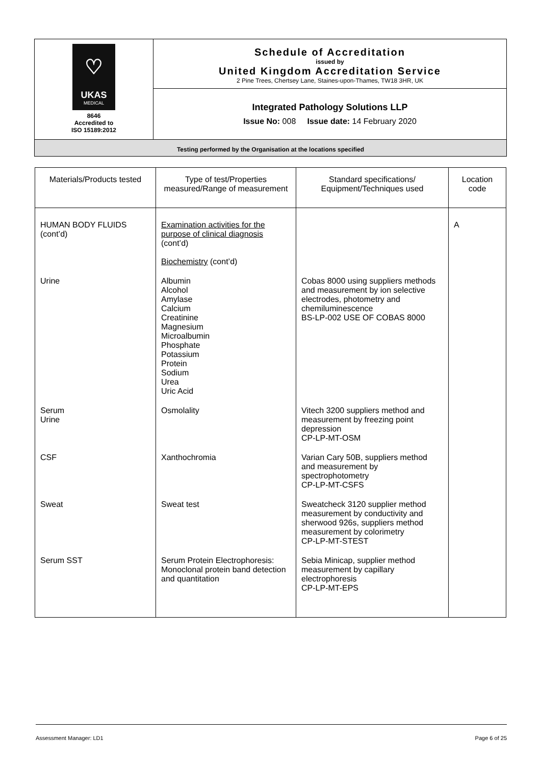| ♡ UKAS MEDICAL 8646 Accredited to ISO 15189:2012 | Schedule of Accreditation issued by United Kingdom Accreditation Service 2 Pine Trees, Chertsey Lane, Staines-upon-Thames, TW18 3HR, UK |
| | Integrated Pathology Solutions LLP Issue No: 008 Issue date: 14 February 2020 |
| Testing performed by the Organisation at the locations specified | |
| Materials/Products tested | Type of test/Properties measured/Range of measurement | Standard specifications/ Equipment/Techniques used | Location code |
| --- | --- | --- | --- |
| HUMAN BODY FLUIDS (cont’d) | Examination activities for the purpose of clinical diagnosis (cont’d) Biochemistry (cont’d) | | A |
| Urine | Albumin Alcohol Amylase Calcium Creatinine Magnesium Microalbumin Phosphate Potassium Protein Sodium Urea Uric Acid | Cobas 8000 using suppliers methods and measurement by ion selective electrodes, photometry and chemiluminescence BS-LP-002 USE OF COBAS 8000 | |
| Serum Urine | Osmolality | Vitech 3200 suppliers method and measurement by freezing point depression CP-LP-MT-OSM | |
| CSF | Xanthochromia | Varian Cary 50B, suppliers method and measurement by spectrophotometry CP-LP-MT-CSFS | |
| Sweat | Sweat test | Sweatcheck 3120 supplier method measurement by conductivity and sherwood 926s, suppliers method measurement by colorimetry CP-LP-MT-STEST | |
| Serum SST | Serum Protein Electrophoresis: Monoclonal protein band detection and quantitation | Sebia Minicap, supplier method measurement by capillary electrophoresis CP-LP-MT-EPS | |
Assessment Manager: LD1 Page 6 of 25